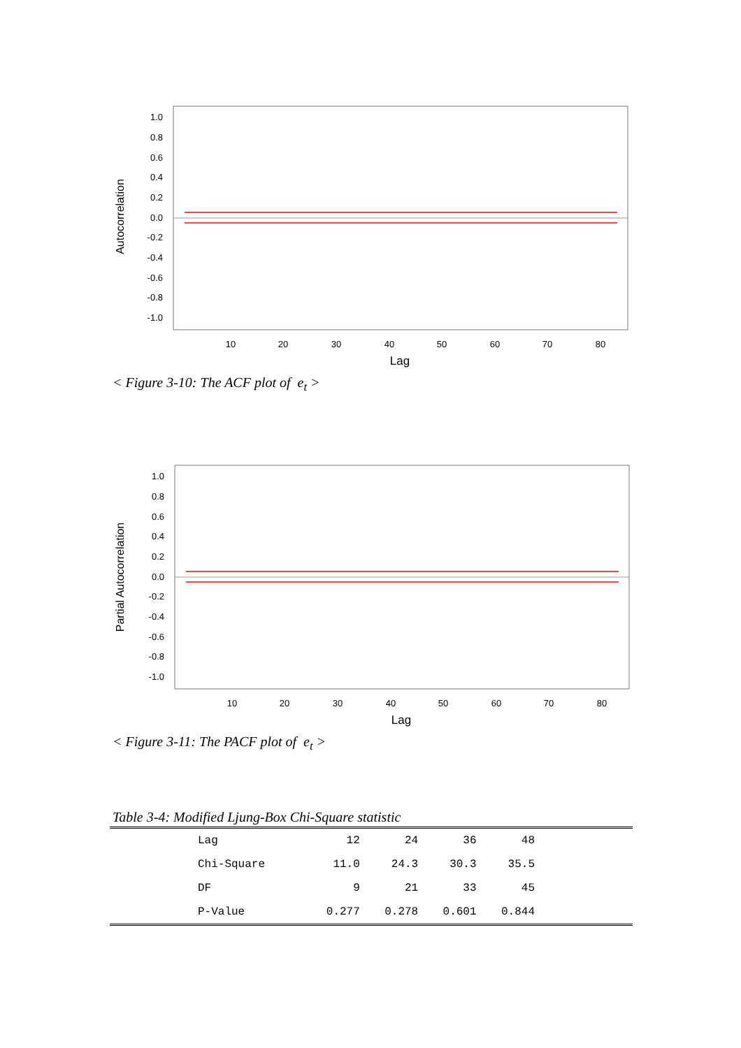Autocorrelation
1.0
0.8
0.6
0.4
0.2
0.0
-0.2
-0.4
-0.6
-0.8
-1.0
10
20
30
40
50
60
70
80
Lag
< Figure 3-10: The ACF plot of e<sub>t</sub> >
Partial Autocorrelation
1.0
0.8
0.6
0.4
0.2
0.0
-0.2
-0.4
-0.6
-0.8
-1.0
10
20
30
40
50
60
70
80
Lag
< Figure 3-11: The PACF plot of e<sub>t</sub> >
Table 3-4: Modified Ljung-Box Chi-Square statistic
| Lag | 12 | 24 | 36 | 48 | |
| Chi-Square | 11.0 | 24.3 | 30.3 | 35.5 | |
| DF | 9 | 21 | 33 | 45 | |
| P-Value | 0.277 | 0.278 | 0.601 | 0.844 | |